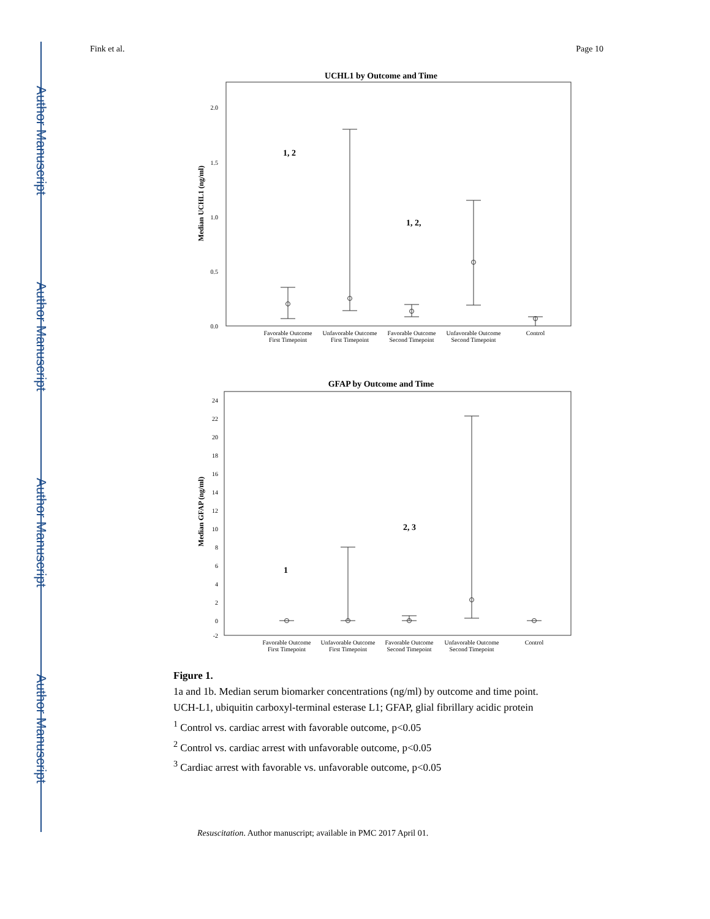Author Manuscript
Author Manuscript
Author Manuscript
Author Manuscript
Fink et al. Page 10
UCHL1 by Outcome and Time
Median UCHL1 (ng/ml)
2.0
1.5
1.0
0.5
0.0
1, 2
1, 2,
Favorable Outcome
First Timepoint
Unfavorable Outcome
First Timepoint
Favorable Outcome
Second Timepoint
Unfavorable Outcome
Second Timepoint
Control
GFAP by Outcome and Time
Median GFAP (ng/ml)
24
22
20
18
16
14
12
10
8
6
4
2
0
-2
1
2, 3
Favorable Outcome
First Timepoint
Unfavorable Outcome
First Timepoint
Favorable Outcome
Second Timepoint
Unfavorable Outcome
Second Timepoint
Control
Figure 1.
1a and 1b. Median serum biomarker concentrations (ng/ml) by outcome and time point.
UCH-L1, ubiquitin carboxyl-terminal esterase L1; GFAP, glial fibrillary acidic protein
<sup>1</sup> Control vs. cardiac arrest with favorable outcome, p<0.05
<sup>2</sup> Control vs. cardiac arrest with unfavorable outcome, p<0.05
<sup>3</sup> Cardiac arrest with favorable vs. unfavorable outcome, p<0.05
Resuscitation. Author manuscript; available in PMC 2017 April 01.